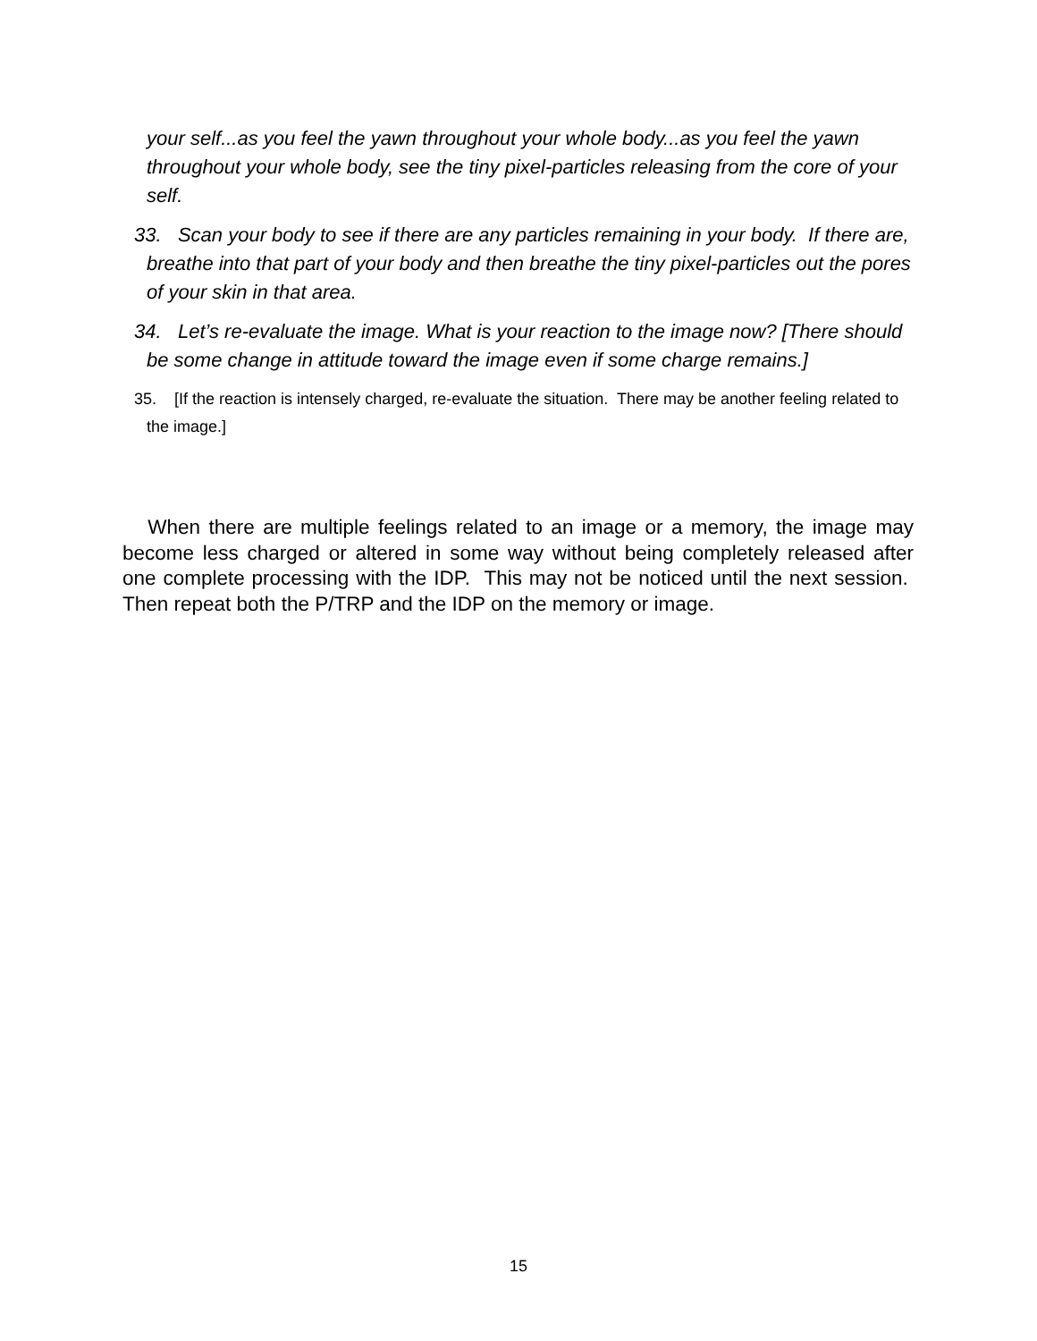your self...as you feel the yawn throughout your whole body...as you feel the yawn throughout your whole body, see the tiny pixel-particles releasing from the core of your self.
33. Scan your body to see if there are any particles remaining in your body. If there are, breathe into that part of your body and then breathe the tiny pixel-particles out the pores of your skin in that area.
34. Let’s re-evaluate the image. What is your reaction to the image now? [There should be some change in attitude toward the image even if some charge remains.]
35. [If the reaction is intensely charged, re-evaluate the situation. There may be another feeling related to the image.]
When there are multiple feelings related to an image or a memory, the image may become less charged or altered in some way without being completely released after one complete processing with the IDP. This may not be noticed until the next session. Then repeat both the P/TRP and the IDP on the memory or image.
15